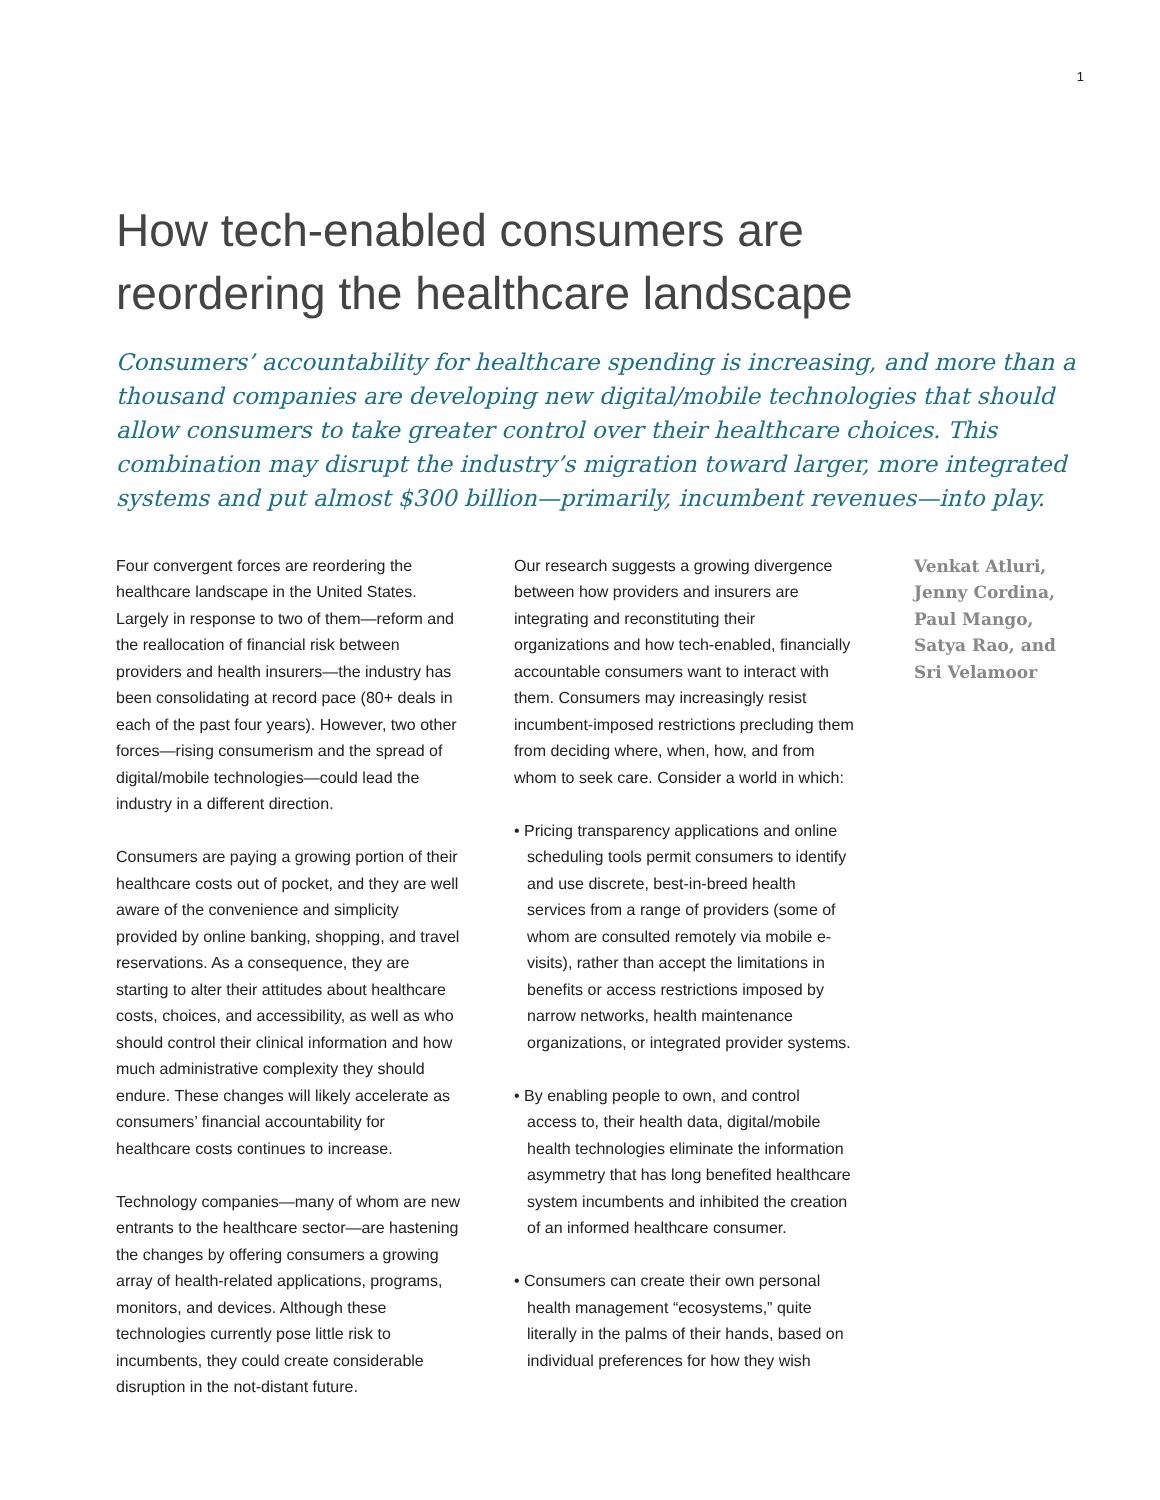1
How tech-enabled consumers are reordering the healthcare landscape
Consumers’ accountability for healthcare spending is increasing, and more than a thousand companies are developing new digital/mobile technologies that should allow consumers to take greater control over their healthcare choices. This combination may disrupt the industry’s migration toward larger, more integrated systems and put almost $300 billion—primarily, incumbent revenues—into play.
Four convergent forces are reordering the healthcare landscape in the United States. Largely in response to two of them—reform and the reallocation of financial risk between providers and health insurers—the industry has been consolidating at record pace (80+ deals in each of the past four years). However, two other forces—rising consumerism and the spread of digital/mobile technologies—could lead the industry in a different direction.
Consumers are paying a growing portion of their healthcare costs out of pocket, and they are well aware of the convenience and simplicity provided by online banking, shopping, and travel reservations. As a consequence, they are starting to alter their attitudes about healthcare costs, choices, and accessibility, as well as who should control their clinical information and how much administrative complexity they should endure. These changes will likely accelerate as consumers’ financial accountability for healthcare costs continues to increase.
Technology companies—many of whom are new entrants to the healthcare sector—are hastening the changes by offering consumers a growing array of health-related applications, programs, monitors, and devices. Although these technologies currently pose little risk to incumbents, they could create considerable disruption in the not-distant future.
Our research suggests a growing divergence between how providers and insurers are integrating and reconstituting their organizations and how tech-enabled, financially accountable consumers want to interact with them. Consumers may increasingly resist incumbent-imposed restrictions precluding them from deciding where, when, how, and from whom to seek care. Consider a world in which:
• Pricing transparency applications and online scheduling tools permit consumers to identify and use discrete, best-in-breed health services from a range of providers (some of whom are consulted remotely via mobile e-visits), rather than accept the limitations in benefits or access restrictions imposed by narrow networks, health maintenance organizations, or integrated provider systems.
• By enabling people to own, and control access to, their health data, digital/mobile health technologies eliminate the information asymmetry that has long benefited healthcare system incumbents and inhibited the creation of an informed healthcare consumer.
• Consumers can create their own personal health management “ecosystems,” quite literally in the palms of their hands, based on individual preferences for how they wish
Venkat Atluri, Jenny Cordina, Paul Mango, Satya Rao, and Sri Velamoor